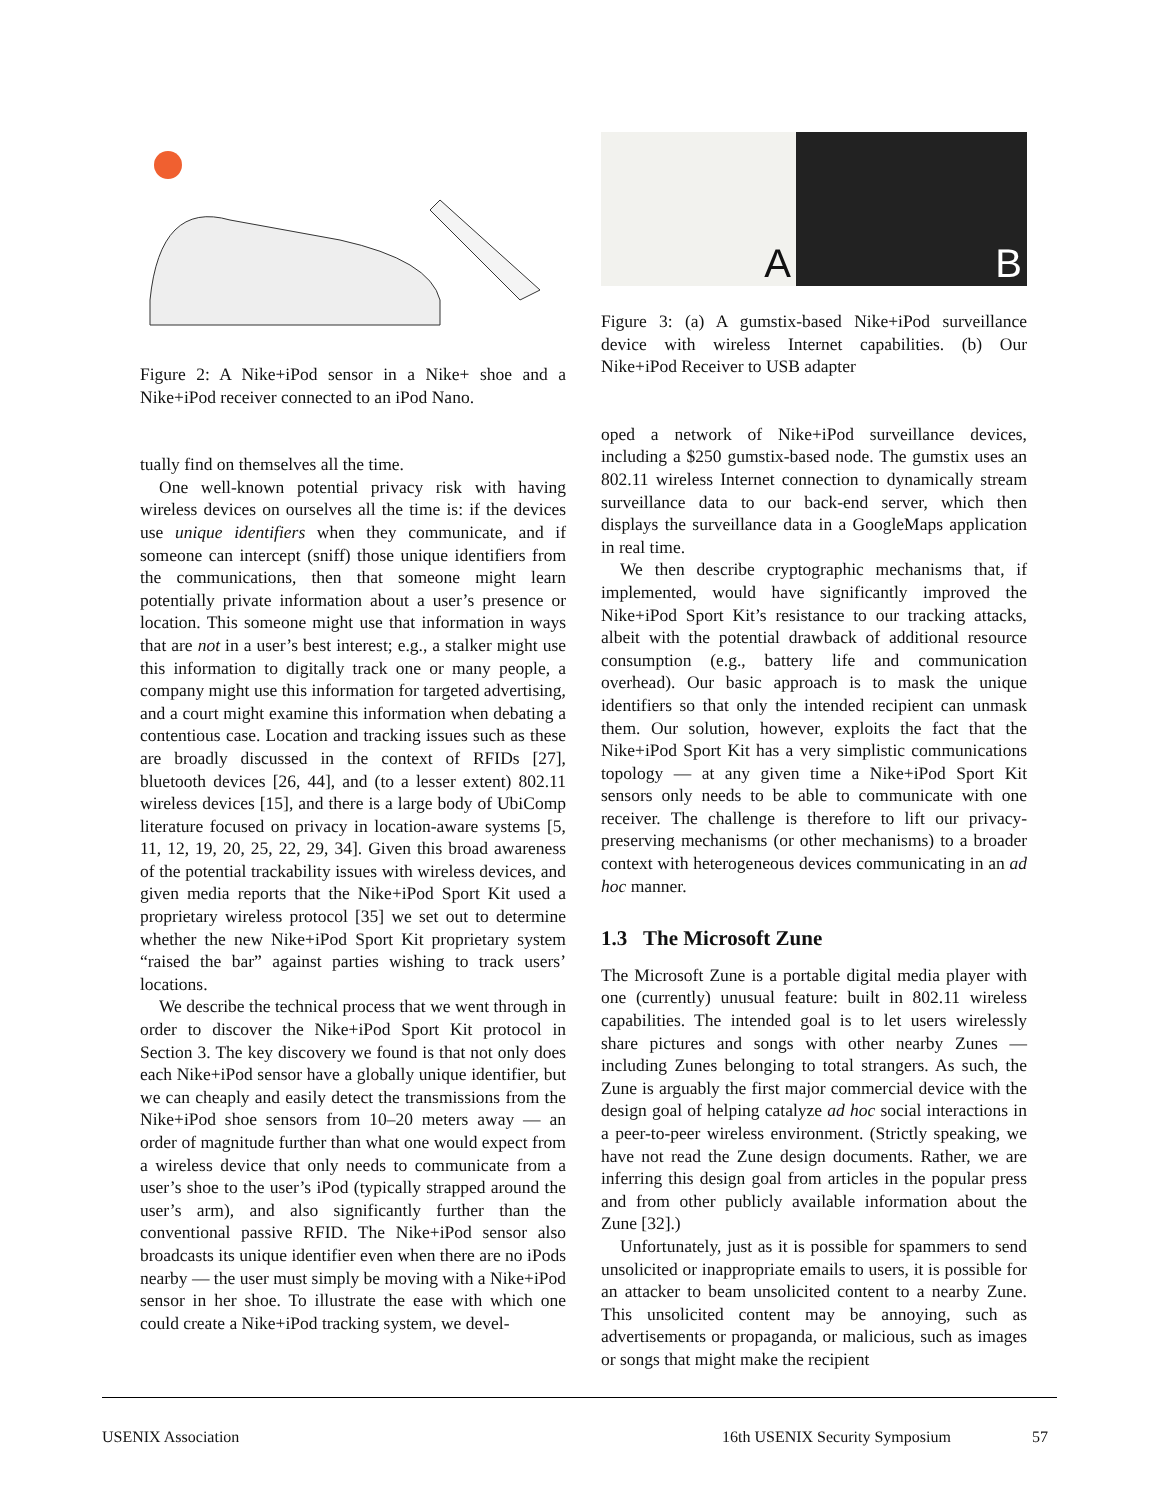Figure 2: A Nike+iPod sensor in a Nike+ shoe and a Nike+iPod receiver connected to an iPod Nano.
tually find on themselves all the time.
One well-known potential privacy risk with having wireless devices on ourselves all the time is: if the devices use unique identifiers when they communicate, and if someone can intercept (sniff) those unique identifiers from the communications, then that someone might learn potentially private information about a user’s presence or location. This someone might use that information in ways that are not in a user’s best interest; e.g., a stalker might use this information to digitally track one or many people, a company might use this information for targeted advertising, and a court might examine this information when debating a contentious case. Location and tracking issues such as these are broadly discussed in the context of RFIDs [27], bluetooth devices [26, 44], and (to a lesser extent) 802.11 wireless devices [15], and there is a large body of UbiComp literature focused on privacy in location-aware systems [5, 11, 12, 19, 20, 25, 22, 29, 34]. Given this broad awareness of the potential trackability issues with wireless devices, and given media reports that the Nike+iPod Sport Kit used a proprietary wireless protocol [35] we set out to determine whether the new Nike+iPod Sport Kit proprietary system “raised the bar” against parties wishing to track users’ locations.
We describe the technical process that we went through in order to discover the Nike+iPod Sport Kit protocol in Section 3. The key discovery we found is that not only does each Nike+iPod sensor have a globally unique identifier, but we can cheaply and easily detect the transmissions from the Nike+iPod shoe sensors from 10–20 meters away — an order of magnitude further than what one would expect from a wireless device that only needs to communicate from a user’s shoe to the user’s iPod (typically strapped around the user’s arm), and also significantly further than the conventional passive RFID. The Nike+iPod sensor also broadcasts its unique identifier even when there are no iPods nearby — the user must simply be moving with a Nike+iPod sensor in her shoe. To illustrate the ease with which one could create a Nike+iPod tracking system, we devel-
A
B
Figure 3: (a) A gumstix-based Nike+iPod surveillance device with wireless Internet capabilities. (b) Our Nike+iPod Receiver to USB adapter
oped a network of Nike+iPod surveillance devices, including a $250 gumstix-based node. The gumstix uses an 802.11 wireless Internet connection to dynamically stream surveillance data to our back-end server, which then displays the surveillance data in a GoogleMaps application in real time.
We then describe cryptographic mechanisms that, if implemented, would have significantly improved the Nike+iPod Sport Kit’s resistance to our tracking attacks, albeit with the potential drawback of additional resource consumption (e.g., battery life and communication overhead). Our basic approach is to mask the unique identifiers so that only the intended recipient can unmask them. Our solution, however, exploits the fact that the Nike+iPod Sport Kit has a very simplistic communications topology — at any given time a Nike+iPod Sport Kit sensors only needs to be able to communicate with one receiver. The challenge is therefore to lift our privacy-preserving mechanisms (or other mechanisms) to a broader context with heterogeneous devices communicating in an ad hoc manner.
1.3 The Microsoft Zune
The Microsoft Zune is a portable digital media player with one (currently) unusual feature: built in 802.11 wireless capabilities. The intended goal is to let users wirelessly share pictures and songs with other nearby Zunes — including Zunes belonging to total strangers. As such, the Zune is arguably the first major commercial device with the design goal of helping catalyze ad hoc social interactions in a peer-to-peer wireless environment. (Strictly speaking, we have not read the Zune design documents. Rather, we are inferring this design goal from articles in the popular press and from other publicly available information about the Zune [32].)
Unfortunately, just as it is possible for spammers to send unsolicited or inappropriate emails to users, it is possible for an attacker to beam unsolicited content to a nearby Zune. This unsolicited content may be annoying, such as advertisements or propaganda, or malicious, such as images or songs that might make the recipient
USENIX Association 16th USENIX Security Symposium 57